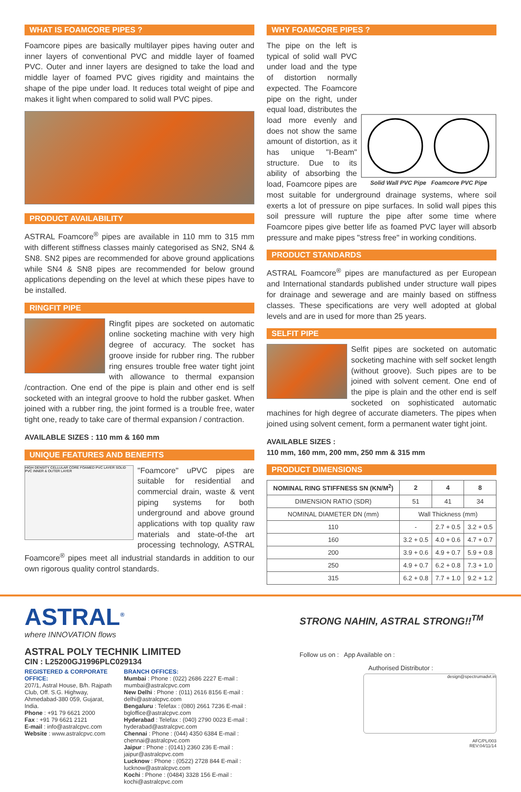WHAT IS FOAMCORE PIPES ?
Foamcore pipes are basically multilayer pipes having outer and inner layers of conventional PVC and middle layer of foamed PVC. Outer and inner layers are designed to take the load and middle layer of foamed PVC gives rigidity and maintains the shape of the pipe under load. It reduces total weight of pipe and makes it light when compared to solid wall PVC pipes.
PRODUCT AVAILABILITY
ASTRAL Foamcore<sup>®</sup> pipes are available in 110 mm to 315 mm with different stiffness classes mainly categorised as SN2, SN4 & SN8. SN2 pipes are recommended for above ground applications while SN4 & SN8 pipes are recommended for below ground applications depending on the level at which these pipes have to be installed.
RINGFIT PIPE
Ringfit pipes are socketed on automatic online socketing machine with very high degree of accuracy. The socket has groove inside for rubber ring. The rubber ring ensures trouble free water tight joint with allowance to thermal expansion /contraction. One end of the pipe is plain and other end is self socketed with an integral groove to hold the rubber gasket. When joined with a rubber ring, the joint formed is a trouble free, water tight one, ready to take care of thermal expansion / contraction.
AVAILABLE SIZES : 110 mm & 160 mm
UNIQUE FEATURES AND BENEFITS
HIGH DENSITY CELLULAR CORE FOAMED PVC LAYER SOLID PVC INNER & OUTER LAYER
"Foamcore" uPVC pipes are suitable for residential and commercial drain, waste & vent piping systems for both underground and above ground applications with top quality raw materials and state-of-the art processing technology, ASTRAL Foamcore<sup>®</sup> pipes meet all industrial standards in addition to our own rigorous quality control standards.
WHY FOAMCORE PIPES ?
Solid Wall PVC Pipe Foamcore PVC Pipe
The pipe on the left is typical of solid wall PVC under load and the type of distortion normally expected. The Foamcore pipe on the right, under equal load, distributes the load more evenly and does not show the same amount of distortion, as it has unique "I-Beam" structure. Due to its ability of absorbing the load, Foamcore pipes are most suitable for underground drainage systems, where soil exerts a lot of pressure on pipe surfaces. In solid wall pipes this soil pressure will rupture the pipe after some time where Foamcore pipes give better life as foamed PVC layer will absorb pressure and make pipes "stress free" in working conditions.
PRODUCT STANDARDS
ASTRAL Foamcore<sup>®</sup> pipes are manufactured as per European and International standards published under structure wall pipes for drainage and sewerage and are mainly based on stiffness classes. These specifications are very well adopted at global levels and are in used for more than 25 years.
SELFIT PIPE
Selfit pipes are socketed on automatic socketing machine with self socket length (without groove). Such pipes are to be joined with solvent cement. One end of the pipe is plain and the other end is self socketed on sophisticated automatic machines for high degree of accurate diameters. The pipes when joined using solvent cement, form a permanent water tight joint.
AVAILABLE SIZES :
110 mm, 160 mm, 200 mm, 250 mm & 315 mm
PRODUCT DIMENSIONS
| NOMINAL RING STIFFNESS SN (KN/M<sup>2</sup>) | 2 | 4 | 8 |
| --- | --- | --- | --- |
| DIMENSION RATIO (SDR) | 51 | 41 | 34 |
| NOMINAL DIAMETER DN (mm) | Wall Thickness (mm) | | |
| 110 | - | 2.7 + 0.5 | 3.2 + 0.5 |
| 160 | 3.2 + 0.5 | 4.0 + 0.6 | 4.7 + 0.7 |
| 200 | 3.9 + 0.6 | 4.9 + 0.7 | 5.9 + 0.8 |
| 250 | 4.9 + 0.7 | 6.2 + 0.8 | 7.3 + 1.0 |
| 315 | 6.2 + 0.8 | 7.7 + 1.0 | 9.2 + 1.2 |
ASTRAL<sup>®</sup>
where INNOVATION flows
ASTRAL POLY TECHNIK LIMITED
CIN : L25200GJ1996PLC029134
REGISTERED & CORPORATE OFFICE:
207/1, Astral House, B/h. Rajpath Club, Off. S.G. Highway, Ahmedabad-380 059, Gujarat, India.
Phone : +91 79 6621 2000
Fax : +91 79 6621 2121
E-mail : info@astralcpvc.com
Website : www.astralcpvc.com
BRANCH OFFICES:
Mumbai : Phone : (022) 2686 2227 E-mail : mumbai@astralcpvc.com
New Delhi : Phone : (011) 2616 8156 E-mail : delhi@astralcpvc.com
Bengaluru : Telefax : (080) 2661 7236 E-mail : bgloffice@astralcpvc.com
Hyderabad : Telefax : (040) 2790 0023 E-mail : hyderabad@astralcpvc.com
Chennai : Phone : (044) 4350 6384 E-mail : chennai@astralcpvc.com
Jaipur : Phone : (0141) 2360 236 E-mail : jaipur@astralcpvc.com
Lucknow : Phone : (0522) 2728 844 E-mail : lucknow@astralcpvc.com
Kochi : Phone : (0484) 3328 156 E-mail : kochi@astralcpvc.com
STRONG NAHIN, ASTRAL STRONG!!<sup>TM</sup>
Follow us on : App Available on :
Authorised Distributor :
design@spectrumadvt.in
AFC/PL/003
REV:04/11/14